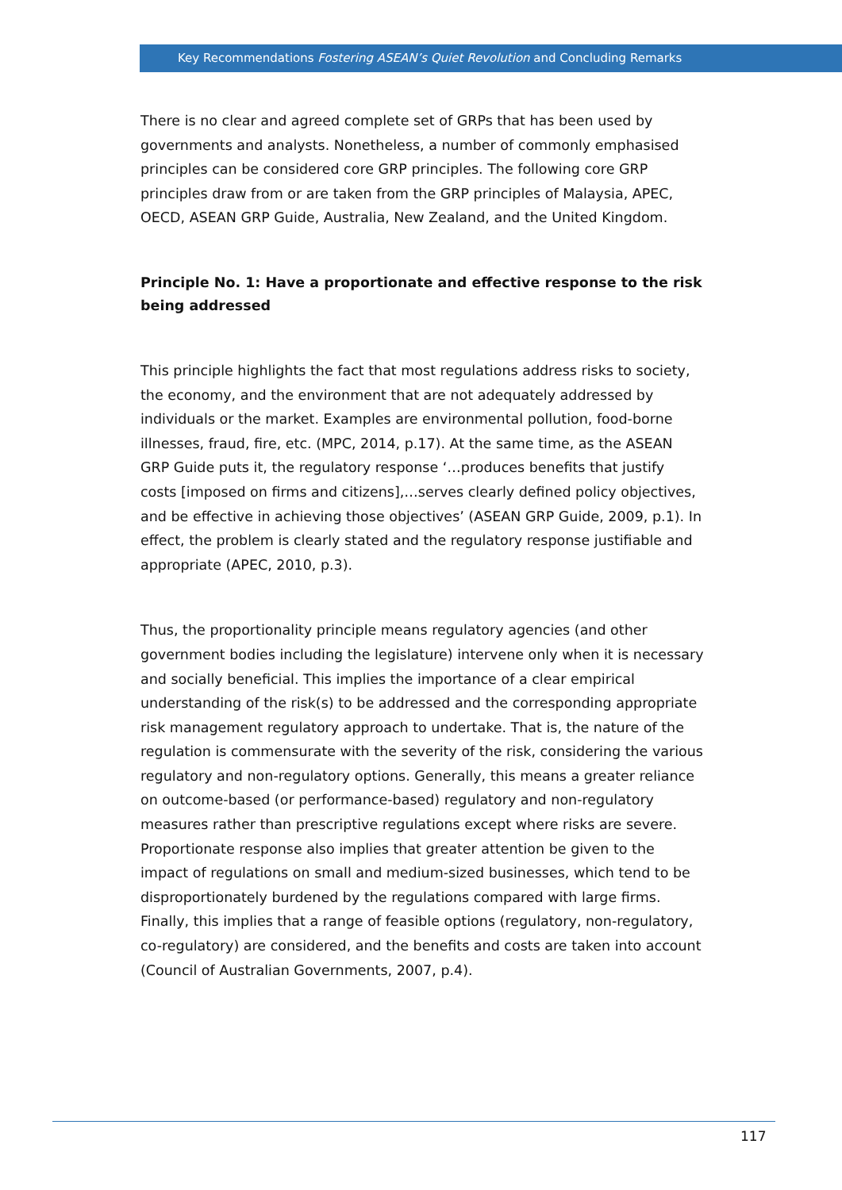Key Recommendations Fostering ASEAN’s Quiet Revolution and Concluding Remarks
There is no clear and agreed complete set of GRPs that has been used by governments and analysts. Nonetheless, a number of commonly emphasised principles can be considered core GRP principles. The following core GRP principles draw from or are taken from the GRP principles of Malaysia, APEC, OECD, ASEAN GRP Guide, Australia, New Zealand, and the United Kingdom.
Principle No. 1: Have a proportionate and effective response to the risk being addressed
This principle highlights the fact that most regulations address risks to society, the economy, and the environment that are not adequately addressed by individuals or the market. Examples are environmental pollution, food-borne illnesses, fraud, fire, etc. (MPC, 2014, p.17). At the same time, as the ASEAN GRP Guide puts it, the regulatory response ‘…produces benefits that justify costs [imposed on firms and citizens],…serves clearly defined policy objectives, and be effective in achieving those objectives’ (ASEAN GRP Guide, 2009, p.1). In effect, the problem is clearly stated and the regulatory response justifiable and appropriate (APEC, 2010, p.3).
Thus, the proportionality principle means regulatory agencies (and other government bodies including the legislature) intervene only when it is necessary and socially beneficial. This implies the importance of a clear empirical understanding of the risk(s) to be addressed and the corresponding appropriate risk management regulatory approach to undertake. That is, the nature of the regulation is commensurate with the severity of the risk, considering the various regulatory and non-regulatory options. Generally, this means a greater reliance on outcome-based (or performance-based) regulatory and non-regulatory measures rather than prescriptive regulations except where risks are severe. Proportionate response also implies that greater attention be given to the impact of regulations on small and medium-sized businesses, which tend to be disproportionately burdened by the regulations compared with large firms. Finally, this implies that a range of feasible options (regulatory, non-regulatory, co-regulatory) are considered, and the benefits and costs are taken into account (Council of Australian Governments, 2007, p.4).
117